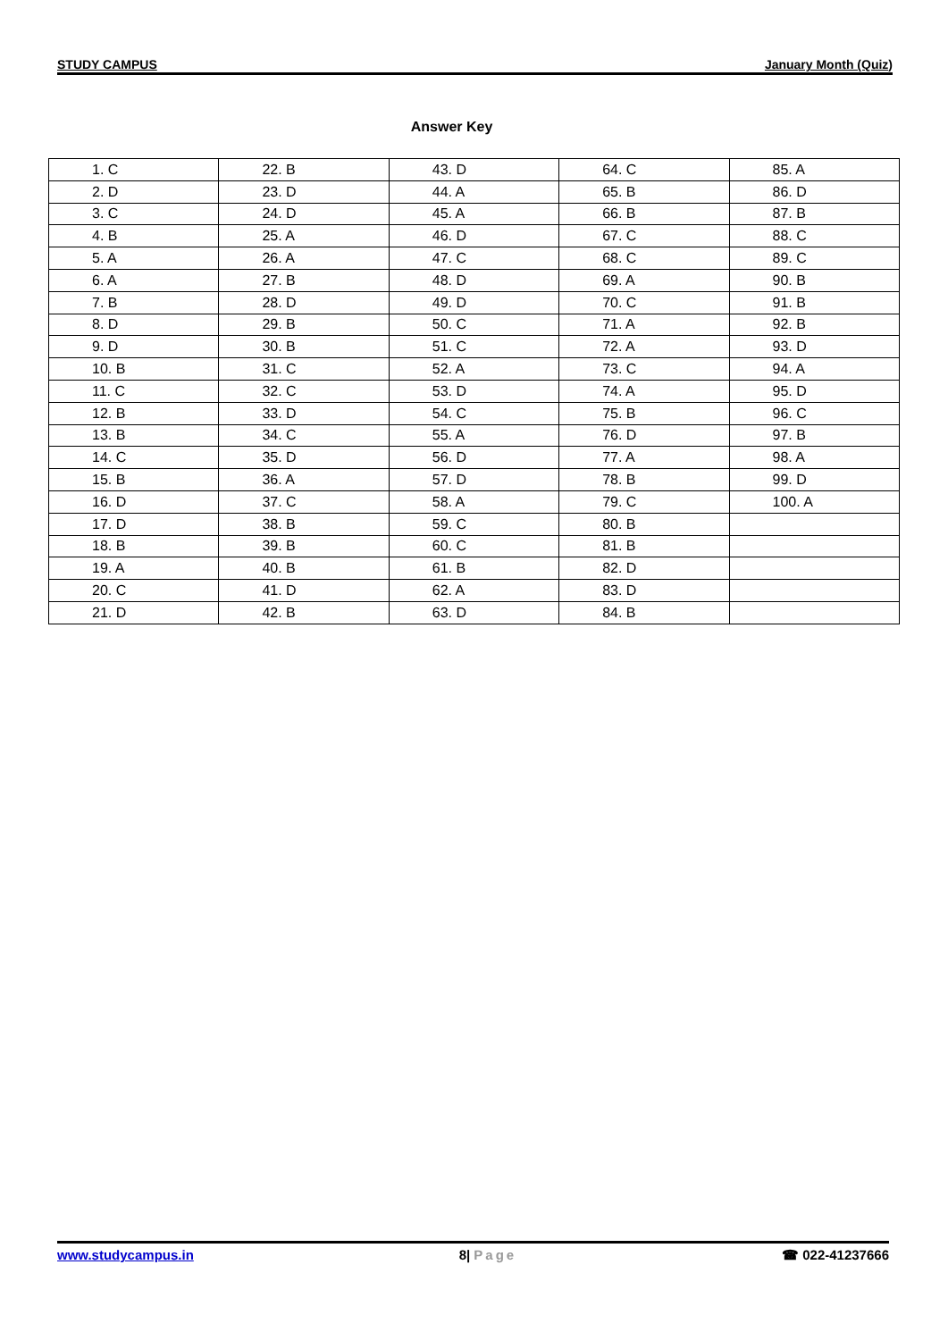STUDY CAMPUS January Month (Quiz)
Answer Key
| 1. C | 22. B | 43. D | 64. C | 85. A |
| 2. D | 23. D | 44. A | 65. B | 86. D |
| 3. C | 24. D | 45. A | 66. B | 87. B |
| 4. B | 25. A | 46. D | 67. C | 88. C |
| 5. A | 26. A | 47. C | 68. C | 89. C |
| 6. A | 27. B | 48. D | 69. A | 90. B |
| 7. B | 28. D | 49. D | 70. C | 91. B |
| 8. D | 29. B | 50. C | 71. A | 92. B |
| 9. D | 30. B | 51. C | 72. A | 93. D |
| 10. B | 31. C | 52. A | 73. C | 94. A |
| 11. C | 32. C | 53. D | 74. A | 95. D |
| 12. B | 33. D | 54. C | 75. B | 96. C |
| 13. B | 34. C | 55. A | 76. D | 97. B |
| 14. C | 35. D | 56. D | 77. A | 98. A |
| 15. B | 36. A | 57. D | 78. B | 99. D |
| 16. D | 37. C | 58. A | 79. C | 100. A |
| 17. D | 38. B | 59. C | 80. B | |
| 18. B | 39. B | 60. C | 81. B | |
| 19. A | 40. B | 61. B | 82. D | |
| 20. C | 41. D | 62. A | 83. D | |
| 21. D | 42. B | 63. D | 84. B | |
www.studycampus.in 8| Page ☎ 022-41237666